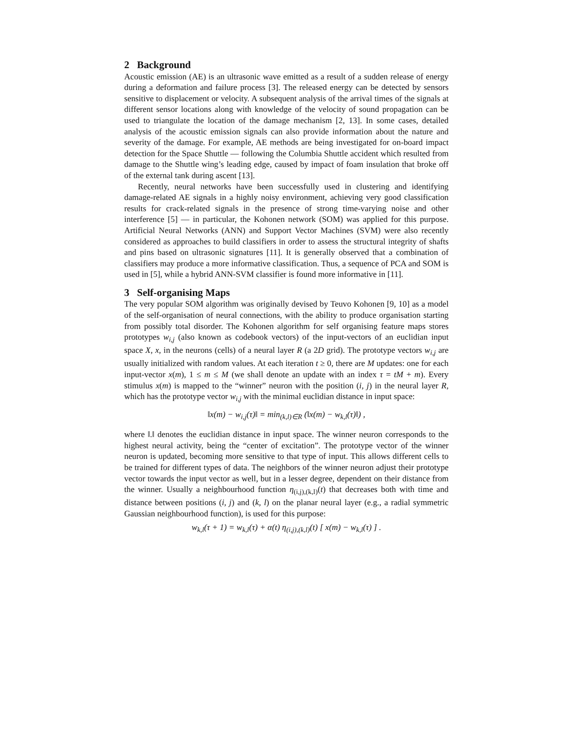2 Background
Acoustic emission (AE) is an ultrasonic wave emitted as a result of a sudden release of energy during a deformation and failure process [3]. The released energy can be detected by sensors sensitive to displacement or velocity. A subsequent analysis of the arrival times of the signals at different sensor locations along with knowledge of the velocity of sound propagation can be used to triangulate the location of the damage mechanism [2, 13]. In some cases, detailed analysis of the acoustic emission signals can also provide information about the nature and severity of the damage. For example, AE methods are being investigated for on-board impact detection for the Space Shuttle — following the Columbia Shuttle accident which resulted from damage to the Shuttle wing’s leading edge, caused by impact of foam insulation that broke off of the external tank during ascent [13].
Recently, neural networks have been successfully used in clustering and identifying damage-related AE signals in a highly noisy environment, achieving very good classification results for crack-related signals in the presence of strong time-varying noise and other interference [5] — in particular, the Kohonen network (SOM) was applied for this purpose. Artificial Neural Networks (ANN) and Support Vector Machines (SVM) were also recently considered as approaches to build classifiers in order to assess the structural integrity of shafts and pins based on ultrasonic signatures [11]. It is generally observed that a combination of classifiers may produce a more informative classification. Thus, a sequence of PCA and SOM is used in [5], while a hybrid ANN-SVM classifier is found more informative in [11].
3 Self-organising Maps
The very popular SOM algorithm was originally devised by Teuvo Kohonen [9, 10] as a model of the self-organisation of neural connections, with the ability to produce organisation starting from possibly total disorder. The Kohonen algorithm for self organising feature maps stores prototypes w<sub>i,j</sub> (also known as codebook vectors) of the input-vectors of an euclidian input space X, x, in the neurons (cells) of a neural layer R (a 2D grid). The prototype vectors w<sub>i,j</sub> are usually initialized with random values. At each iteration t ≥ 0, there are M updates: one for each input-vector x(m), 1 ≤ m ≤ M (we shall denote an update with an index τ = tM + m). Every stimulus x(m) is mapped to the “winner” neuron with the position (i, j) in the neural layer R, which has the prototype vector w<sub>i,j</sub> with the minimal euclidian distance in input space:
‖x(m) − w<sub>i,j</sub>(τ)‖ = min<sub>(k,l)∈R</sub> (‖x(m) − w<sub>k,l</sub>(τ)‖) ,
where ‖.‖ denotes the euclidian distance in input space. The winner neuron corresponds to the highest neural activity, being the “center of excitation”. The prototype vector of the winner neuron is updated, becoming more sensitive to that type of input. This allows different cells to be trained for different types of data. The neighbors of the winner neuron adjust their prototype vector towards the input vector as well, but in a lesser degree, dependent on their distance from the winner. Usually a neighbourhood function η<sub>(i,j),(k,l)</sub>(t) that decreases both with time and distance between positions (i, j) and (k, l) on the planar neural layer (e.g., a radial symmetric Gaussian neighbourhood function), is used for this purpose:
w<sub>k,l</sub>(τ + 1) = w<sub>k,l</sub>(τ) + α(t) η<sub>(i,j),(k,l)</sub>(t) [ x(m) − w<sub>k,l</sub>(τ) ] .